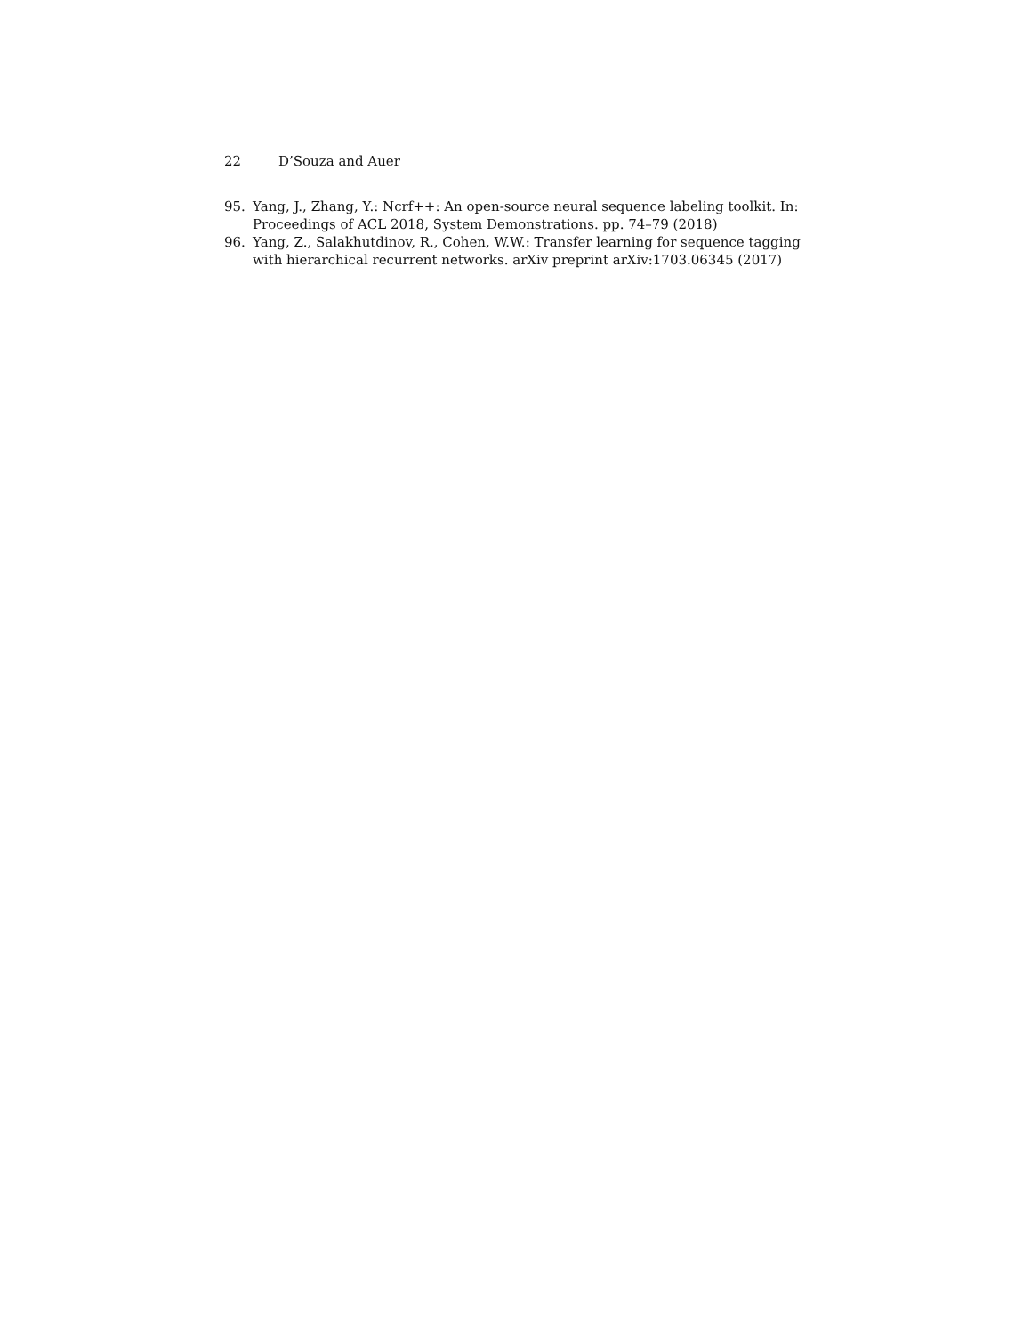22 D’Souza and Auer
95. Yang, J., Zhang, Y.: Ncrf++: An open-source neural sequence labeling toolkit. In: Proceedings of ACL 2018, System Demonstrations. pp. 74–79 (2018)
96. Yang, Z., Salakhutdinov, R., Cohen, W.W.: Transfer learning for sequence tagging with hierarchical recurrent networks. arXiv preprint arXiv:1703.06345 (2017)